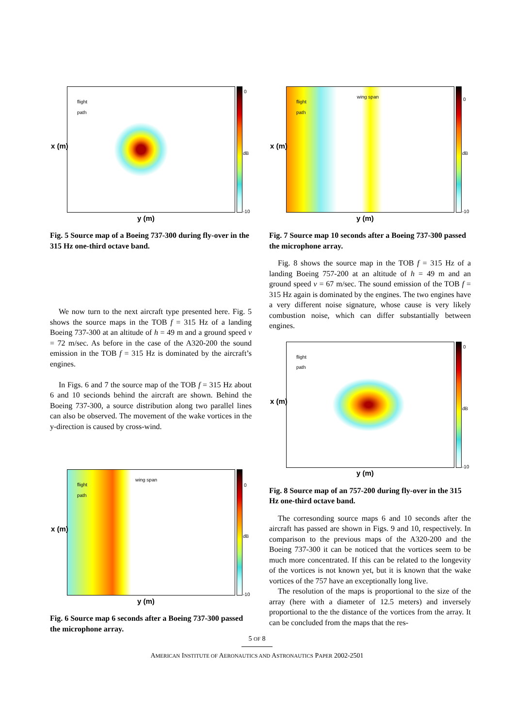flight
path
0
dB
-10
x (m)
y (m)
Fig. 5 Source map of a Boeing 737-300 during fly-over in the 315 Hz one-third octave band.
We now turn to the next aircraft type presented here. Fig. 5 shows the source maps in the TOB f = 315 Hz of a landing Boeing 737-300 at an altitude of h = 49 m and a ground speed v = 72 m/sec. As before in the case of the A320-200 the sound emission in the TOB f = 315 Hz is dominated by the aircraft’s engines.
In Figs. 6 and 7 the source map of the TOB f = 315 Hz about 6 and 10 secionds behind the aircraft are shown. Behind the Boeing 737-300, a source distribution along two parallel lines can also be observed. The movement of the wake vortices in the y-direction is caused by cross-wind.
flight
path
wing span
0
dB
-10
x (m)
y (m)
Fig. 6 Source map 6 seconds after a Boeing 737-300 passed the microphone array.
flight
path
wing span
0
dB
-10
x (m)
y (m)
Fig. 7 Source map 10 seconds after a Boeing 737-300 passed the microphone array.
Fig. 8 shows the source map in the TOB f = 315 Hz of a landing Boeing 757-200 at an altitude of h = 49 m and an ground speed v = 67 m/sec. The sound emission of the TOB f = 315 Hz again is dominated by the engines. The two engines have a very different noise signature, whose cause is very likely combustion noise, which can differ substantially between engines.
flight
path
0
dB
-10
x (m)
y (m)
Fig. 8 Source map of an 757-200 during fly-over in the 315 Hz one-third octave band.
The corresonding source maps 6 and 10 seconds after the aircraft has passed are shown in Figs. 9 and 10, respectively. In comparison to the previous maps of the A320-200 and the Boeing 737-300 it can be noticed that the vortices seem to be much more concentrated. If this can be related to the longevity of the vortices is not known yet, but it is known that the wake vortices of the 757 have an exceptionally long live.
The resolution of the maps is proportional to the size of the array (here with a diameter of 12.5 meters) and inversely proportional to the the distance of the vortices from the array. It can be concluded from the maps that the res-
5 OF 8
AMERICAN INSTITUTE OF AERONAUTICS AND ASTRONAUTICS PAPER 2002-2501